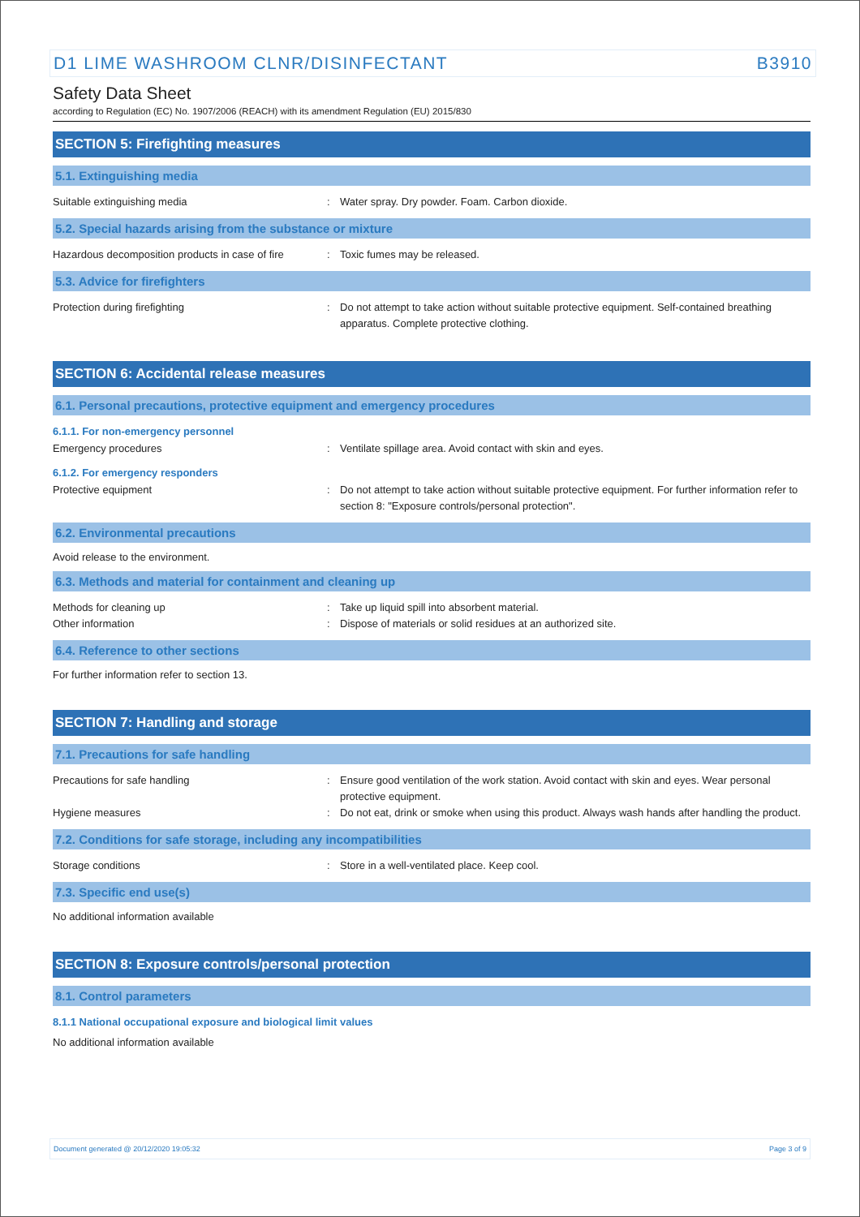D1 LIME WASHROOM CLNR/DISINFECTANT B3910
Safety Data Sheet
according to Regulation (EC) No. 1907/2006 (REACH) with its amendment Regulation (EU) 2015/830
SECTION 5: Firefighting measures
5.1. Extinguishing media
Suitable extinguishing media
: Water spray. Dry powder. Foam. Carbon dioxide.
5.2. Special hazards arising from the substance or mixture
Hazardous decomposition products in case of fire
: Toxic fumes may be released.
5.3. Advice for firefighters
Protection during firefighting
: Do not attempt to take action without suitable protective equipment. Self-contained breathing apparatus. Complete protective clothing.
SECTION 6: Accidental release measures
6.1. Personal precautions, protective equipment and emergency procedures
6.1.1. For non-emergency personnel
Emergency procedures
: Ventilate spillage area. Avoid contact with skin and eyes.
6.1.2. For emergency responders
Protective equipment
: Do not attempt to take action without suitable protective equipment. For further information refer to section 8: "Exposure controls/personal protection".
6.2. Environmental precautions
Avoid release to the environment.
6.3. Methods and material for containment and cleaning up
Methods for cleaning up
: Take up liquid spill into absorbent material.
Other information
: Dispose of materials or solid residues at an authorized site.
6.4. Reference to other sections
For further information refer to section 13.
SECTION 7: Handling and storage
7.1. Precautions for safe handling
Precautions for safe handling
: Ensure good ventilation of the work station. Avoid contact with skin and eyes. Wear personal protective equipment.
Hygiene measures
: Do not eat, drink or smoke when using this product. Always wash hands after handling the product.
7.2. Conditions for safe storage, including any incompatibilities
Storage conditions
: Store in a well-ventilated place. Keep cool.
7.3. Specific end use(s)
No additional information available
SECTION 8: Exposure controls/personal protection
8.1. Control parameters
8.1.1 National occupational exposure and biological limit values
No additional information available
Document generated @ 20/12/2020 19:05:32 Page 3 of 9